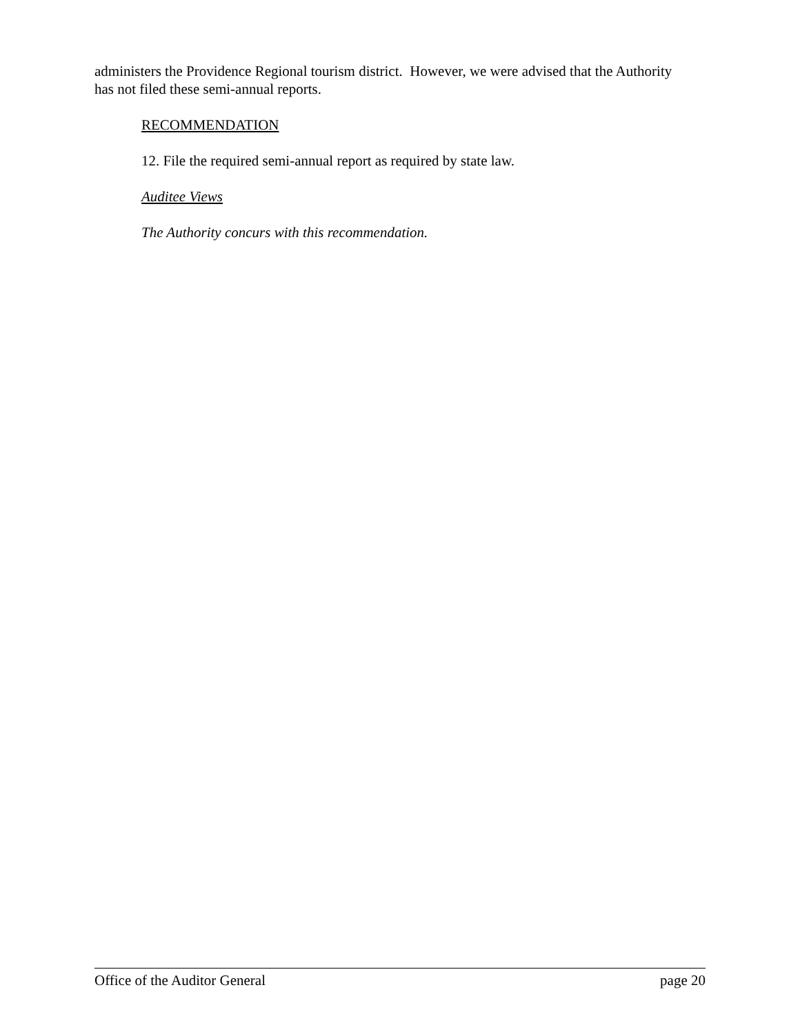administers the Providence Regional tourism district. However, we were advised that the Authority has not filed these semi-annual reports.
RECOMMENDATION
12. File the required semi-annual report as required by state law.
Auditee Views
The Authority concurs with this recommendation.
Office of the Auditor General page 20